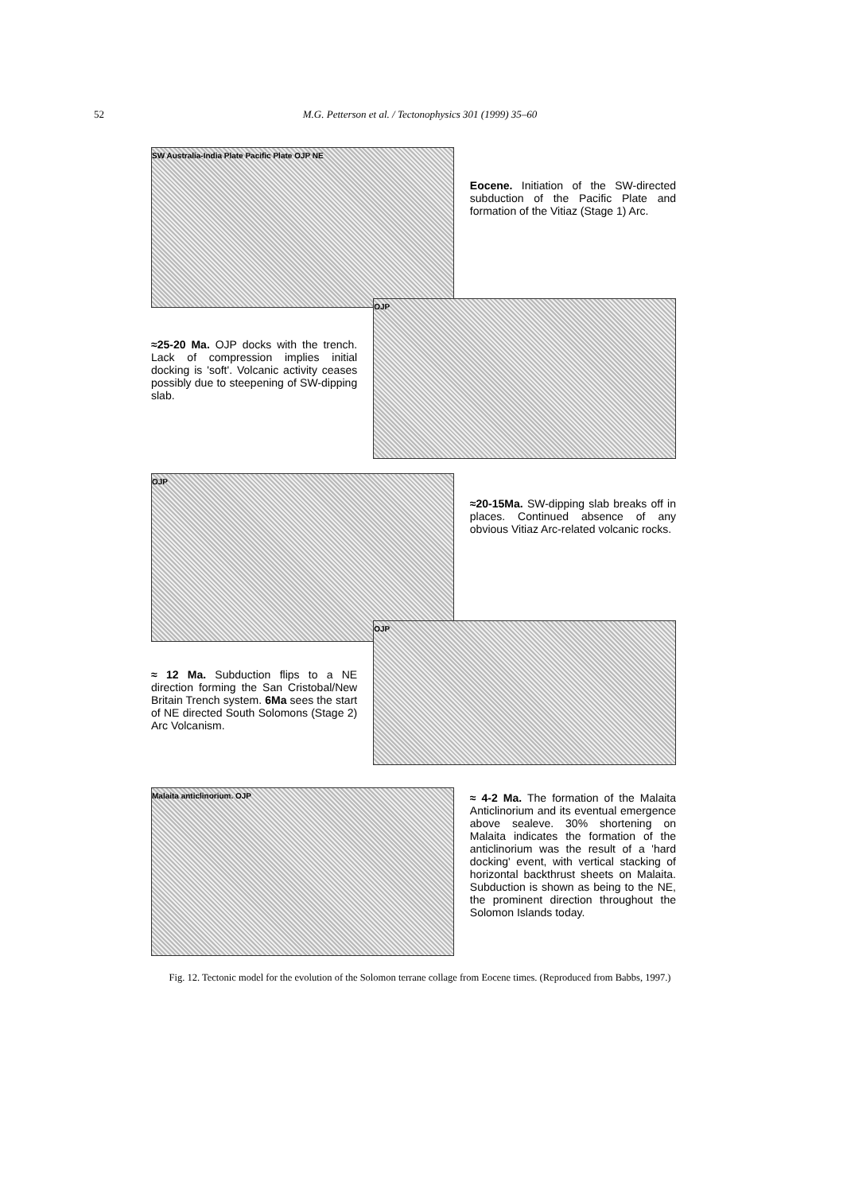52
M.G. Petterson et al. / Tectonophysics 301 (1999) 35–60
SW Australia-India Plate Pacific Plate OJP NE
Eocene. Initiation of the SW-directed subduction of the Pacific Plate and formation of the Vitiaz (Stage 1) Arc.
≈25-20 Ma. OJP docks with the trench. Lack of compression implies initial docking is 'soft'. Volcanic activity ceases possibly due to steepening of SW-dipping slab.
OJP
OJP
≈20-15Ma. SW-dipping slab breaks off in places. Continued absence of any obvious Vitiaz Arc-related volcanic rocks.
≈ 12 Ma. Subduction flips to a NE direction forming the San Cristobal/New Britain Trench system. 6Ma sees the start of NE directed South Solomons (Stage 2) Arc Volcanism.
OJP
Malaita anticlinorium. OJP
≈ 4-2 Ma. The formation of the Malaita Anticlinorium and its eventual emergence above sealeve. 30% shortening on Malaita indicates the formation of the anticlinorium was the result of a 'hard docking' event, with vertical stacking of horizontal backthrust sheets on Malaita. Subduction is shown as being to the NE, the prominent direction throughout the Solomon Islands today.
Fig. 12. Tectonic model for the evolution of the Solomon terrane collage from Eocene times. (Reproduced from Babbs, 1997.)